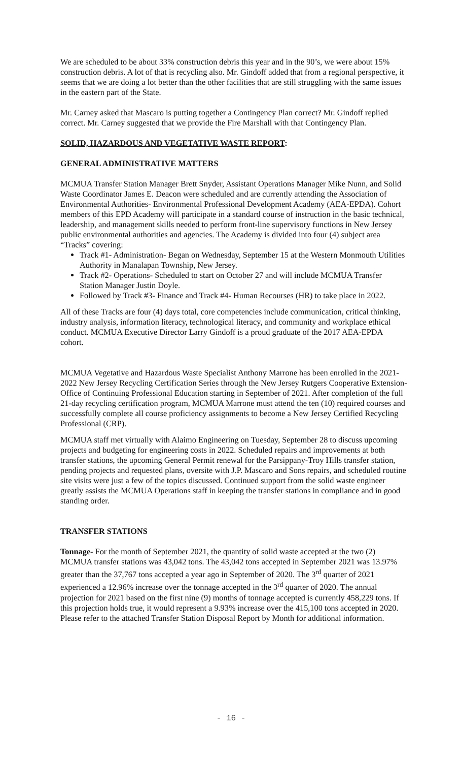We are scheduled to be about 33% construction debris this year and in the 90’s, we were about 15% construction debris. A lot of that is recycling also. Mr. Gindoff added that from a regional perspective, it seems that we are doing a lot better than the other facilities that are still struggling with the same issues in the eastern part of the State.
Mr. Carney asked that Mascaro is putting together a Contingency Plan correct? Mr. Gindoff replied correct. Mr. Carney suggested that we provide the Fire Marshall with that Contingency Plan.
SOLID, HAZARDOUS AND VEGETATIVE WASTE REPORT:
GENERAL ADMINISTRATIVE MATTERS
MCMUA Transfer Station Manager Brett Snyder, Assistant Operations Manager Mike Nunn, and Solid Waste Coordinator James E. Deacon were scheduled and are currently attending the Association of Environmental Authorities- Environmental Professional Development Academy (AEA-EPDA). Cohort members of this EPD Academy will participate in a standard course of instruction in the basic technical, leadership, and management skills needed to perform front-line supervisory functions in New Jersey public environmental authorities and agencies. The Academy is divided into four (4) subject area “Tracks” covering:
Track #1- Administration- Began on Wednesday, September 15 at the Western Monmouth Utilities Authority in Manalapan Township, New Jersey.
Track #2- Operations- Scheduled to start on October 27 and will include MCMUA Transfer Station Manager Justin Doyle.
Followed by Track #3- Finance and Track #4- Human Recourses (HR) to take place in 2022.
All of these Tracks are four (4) days total, core competencies include communication, critical thinking, industry analysis, information literacy, technological literacy, and community and workplace ethical conduct. MCMUA Executive Director Larry Gindoff is a proud graduate of the 2017 AEA-EPDA cohort.
MCMUA Vegetative and Hazardous Waste Specialist Anthony Marrone has been enrolled in the 2021-2022 New Jersey Recycling Certification Series through the New Jersey Rutgers Cooperative Extension- Office of Continuing Professional Education starting in September of 2021. After completion of the full 21-day recycling certification program, MCMUA Marrone must attend the ten (10) required courses and successfully complete all course proficiency assignments to become a New Jersey Certified Recycling Professional (CRP).
MCMUA staff met virtually with Alaimo Engineering on Tuesday, September 28 to discuss upcoming projects and budgeting for engineering costs in 2022. Scheduled repairs and improvements at both transfer stations, the upcoming General Permit renewal for the Parsippany-Troy Hills transfer station, pending projects and requested plans, oversite with J.P. Mascaro and Sons repairs, and scheduled routine site visits were just a few of the topics discussed. Continued support from the solid waste engineer greatly assists the MCMUA Operations staff in keeping the transfer stations in compliance and in good standing order.
TRANSFER STATIONS
Tonnage- For the month of September 2021, the quantity of solid waste accepted at the two (2) MCMUA transfer stations was 43,042 tons. The 43,042 tons accepted in September 2021 was 13.97% greater than the 37,767 tons accepted a year ago in September of 2020. The 3<sup>rd</sup> quarter of 2021 experienced a 12.96% increase over the tonnage accepted in the 3<sup>rd</sup> quarter of 2020. The annual projection for 2021 based on the first nine (9) months of tonnage accepted is currently 458,229 tons. If this projection holds true, it would represent a 9.93% increase over the 415,100 tons accepted in 2020. Please refer to the attached Transfer Station Disposal Report by Month for additional information.
- 16 -